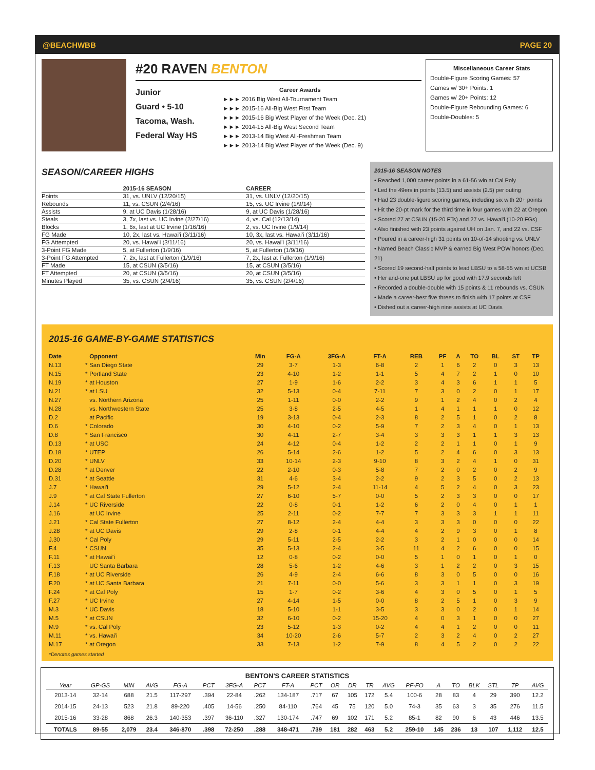@BEACHWBB PAGE 20
#20 RAVEN BENTON
Junior
Guard • 5-10
Tacoma, Wash.
Federal Way HS
Career Awards
►►► 2016 Big West All-Tournament Team
►►► 2015-16 All-Big West First Team
►►► 2015-16 Big West Player of the Week (Dec. 21)
►►► 2014-15 All-Big West Second Team
►►► 2013-14 Big West All-Freshman Team
►►► 2013-14 Big West Player of the Week (Dec. 9)
Miscellaneous Career Stats
Double-Figure Scoring Games: 57
Games w/ 30+ Points: 1
Games w/ 20+ Points: 12
Double-Figure Rebounding Games: 6
Double-Doubles: 5
SEASON/CAREER HIGHS
| | 2015-16 SEASON | CAREER |
| --- | --- | --- |
| Points | 31, vs. UNLV (12/20/15) | 31, vs. UNLV (12/20/15) |
| Rebounds | 11, vs. CSUN (2/4/16) | 15, vs. UC Irvine (1/9/14) |
| Assists | 9, at UC Davis (1/28/16) | 9, at UC Davis (1/28/16) |
| Steals | 3, 7x, last vs. UC Irvine (2/27/16) | 4, vs. Cal (12/13/14) |
| Blocks | 1, 6x, last at UC Irvine (1/16/16) | 2, vs. UC Irvine (1/9/14) |
| FG Made | 10, 2x, last vs. Hawai'i (3/11/16) | 10, 3x, last vs. Hawai'i (3/11/16) |
| FG Attempted | 20, vs. Hawai'i (3/11/16) | 20, vs. Hawai'i (3/11/16) |
| 3-Point FG Made | 5, at Fullerton (1/9/16) | 5, at Fullerton (1/9/16) |
| 3-Point FG Attempted | 7, 2x, last at Fullerton (1/9/16) | 7, 2x, last at Fullerton (1/9/16) |
| FT Made | 15, at CSUN (3/5/16) | 15, at CSUN (3/5/16) |
| FT Attempted | 20, at CSUN (3/5/16) | 20, at CSUN (3/5/16) |
| Minutes Played | 35, vs. CSUN (2/4/16) | 35, vs. CSUN (2/4/16) |
2015-16 SEASON NOTES
• Reached 1,000 career points in a 61-56 win at Cal Poly
• Led the 49ers in points (13.5) and assists (2.5) per outing
• Had 23 double-figure scoring games, including six with 20+ points
• Hit the 20-pt mark for the third time in four games with 22 at Oregon
• Scored 27 at CSUN (15-20 FTs) and 27 vs. Hawai'i (10-20 FGs)
• Also finished with 23 points against UH on Jan. 7, and 22 vs. CSF
• Poured in a career-high 31 points on 10-of-14 shooting vs. UNLV
• Named Beach Classic MVP & earned Big West POW honors (Dec. 21)
• Scored 19 second-half points to lead LBSU to a 58-55 win at UCSB
• Her and-one put LBSU up for good with 17.9 seconds left
• Recorded a double-double with 15 points & 11 rebounds vs. CSUN
• Made a career-best five threes to finish with 17 points at CSF
• Dished out a career-high nine assists at UC Davis
2015-16 GAME-BY-GAME STATISTICS
| Date | | Opponent | Min | FG-A | 3FG-A | FT-A | REB | PF | A | TO | BL | ST | TP |
| --- | --- | --- | --- | --- | --- | --- | --- | --- | --- | --- | --- | --- | --- |
| N.13 | * | San Diego State | 29 | 3-7 | 1-3 | 6-8 | 2 | 1 | 6 | 2 | 0 | 3 | 13 |
| N.15 | * | Portland State | 23 | 4-10 | 1-2 | 1-1 | 5 | 4 | 7 | 2 | 1 | 0 | 10 |
| N.19 | * | at Houston | 27 | 1-9 | 1-6 | 2-2 | 3 | 4 | 3 | 6 | 1 | 1 | 5 |
| N.21 | * | at LSU | 32 | 5-13 | 0-4 | 7-11 | 7 | 3 | 0 | 2 | 0 | 1 | 17 |
| N.27 | | vs. Northern Arizona | 25 | 1-11 | 0-0 | 2-2 | 9 | 1 | 2 | 4 | 0 | 2 | 4 |
| N.28 | | vs. Northwestern State | 25 | 3-8 | 2-5 | 4-5 | 1 | 4 | 1 | 1 | 1 | 0 | 12 |
| D.2 | | at Pacific | 19 | 3-13 | 0-4 | 2-3 | 8 | 2 | 5 | 1 | 0 | 2 | 8 |
| D.6 | * | Colorado | 30 | 4-10 | 0-2 | 5-9 | 7 | 2 | 3 | 4 | 0 | 1 | 13 |
| D.8 | * | San Francisco | 30 | 4-11 | 2-7 | 3-4 | 3 | 3 | 3 | 1 | 1 | 3 | 13 |
| D.13 | * | at USC | 24 | 4-12 | 0-4 | 1-2 | 2 | 2 | 1 | 1 | 0 | 1 | 9 |
| D.18 | * | UTEP | 26 | 5-14 | 2-6 | 1-2 | 5 | 2 | 4 | 6 | 0 | 3 | 13 |
| D.20 | * | UNLV | 33 | 10-14 | 2-3 | 9-10 | 8 | 3 | 2 | 4 | 1 | 0 | 31 |
| D.28 | * | at Denver | 22 | 2-10 | 0-3 | 5-8 | 7 | 2 | 0 | 2 | 0 | 2 | 9 |
| D.31 | * | at Seattle | 31 | 4-6 | 3-4 | 2-2 | 9 | 2 | 3 | 5 | 0 | 2 | 13 |
| J.7 | * | Hawai'i | 29 | 5-12 | 2-4 | 11-14 | 4 | 5 | 2 | 4 | 0 | 3 | 23 |
| J.9 | * | at Cal State Fullerton | 27 | 6-10 | 5-7 | 0-0 | 5 | 2 | 3 | 3 | 0 | 0 | 17 |
| J.14 | * | UC Riverside | 22 | 0-8 | 0-1 | 1-2 | 6 | 2 | 0 | 4 | 0 | 1 | 1 |
| J.16 | | at UC Irvine | 25 | 2-11 | 0-2 | 7-7 | 7 | 3 | 3 | 3 | 1 | 1 | 11 |
| J.21 | * | Cal State Fullerton | 27 | 8-12 | 2-4 | 4-4 | 3 | 3 | 3 | 0 | 0 | 0 | 22 |
| J.28 | * | at UC Davis | 29 | 2-8 | 0-1 | 4-4 | 4 | 2 | 9 | 3 | 0 | 1 | 8 |
| J.30 | * | Cal Poly | 29 | 5-11 | 2-5 | 2-2 | 3 | 2 | 1 | 0 | 0 | 0 | 14 |
| F.4 | * | CSUN | 35 | 5-13 | 2-4 | 3-5 | 11 | 4 | 2 | 6 | 0 | 0 | 15 |
| F.11 | * | at Hawai'i | 12 | 0-8 | 0-2 | 0-0 | 5 | 1 | 0 | 1 | 0 | 1 | 0 |
| F.13 | | UC Santa Barbara | 28 | 5-6 | 1-2 | 4-6 | 3 | 1 | 2 | 2 | 0 | 3 | 15 |
| F.18 | * | at UC Riverside | 26 | 4-9 | 2-4 | 6-6 | 8 | 3 | 0 | 5 | 0 | 0 | 16 |
| F.20 | * | at UC Santa Barbara | 21 | 7-11 | 0-0 | 5-6 | 3 | 3 | 1 | 1 | 0 | 3 | 19 |
| F.24 | * | at Cal Poly | 15 | 1-7 | 0-2 | 3-6 | 4 | 3 | 0 | 5 | 0 | 1 | 5 |
| F.27 | * | UC Irvine | 27 | 4-14 | 1-5 | 0-0 | 8 | 2 | 5 | 1 | 0 | 3 | 9 |
| M.3 | * | UC Davis | 18 | 5-10 | 1-1 | 3-5 | 3 | 3 | 0 | 2 | 0 | 1 | 14 |
| M.5 | * | at CSUN | 32 | 6-10 | 0-2 | 15-20 | 4 | 0 | 3 | 1 | 0 | 0 | 27 |
| M.9 | * | vs. Cal Poly | 23 | 5-12 | 1-3 | 0-2 | 4 | 4 | 1 | 2 | 0 | 0 | 11 |
| M.11 | * | vs. Hawai'i | 34 | 10-20 | 2-6 | 5-7 | 2 | 3 | 2 | 4 | 0 | 2 | 27 |
| M.17 | * | at Oregon | 33 | 7-13 | 1-2 | 7-9 | 8 | 4 | 5 | 2 | 0 | 2 | 22 |
*Denotes games started
BENTON'S CAREER STATISTICS
| Year | GP-GS | MIN | AVG | FG-A | PCT | 3FG-A | PCT | FT-A | PCT | OR | DR | TR | AVG | PF-FO | A | TO | BLK | STL | TP | AVG |
| --- | --- | --- | --- | --- | --- | --- | --- | --- | --- | --- | --- | --- | --- | --- | --- | --- | --- | --- | --- | --- |
| 2013-14 | 32-14 | 688 | 21.5 | 117-297 | .394 | 22-84 | .262 | 134-187 | .717 | 67 | 105 | 172 | 5.4 | 100-6 | 28 | 83 | 4 | 29 | 390 | 12.2 |
| 2014-15 | 24-13 | 523 | 21.8 | 89-220 | .405 | 14-56 | .250 | 84-110 | .764 | 45 | 75 | 120 | 5.0 | 74-3 | 35 | 63 | 3 | 35 | 276 | 11.5 |
| 2015-16 | 33-28 | 868 | 26.3 | 140-353 | .397 | 36-110 | .327 | 130-174 | .747 | 69 | 102 | 171 | 5.2 | 85-1 | 82 | 90 | 6 | 43 | 446 | 13.5 |
| TOTALS | 89-55 | 2,079 | 23.4 | 346-870 | .398 | 72-250 | .288 | 348-471 | .739 | 181 | 282 | 463 | 5.2 | 259-10 | 145 | 236 | 13 | 107 | 1,112 | 12.5 |